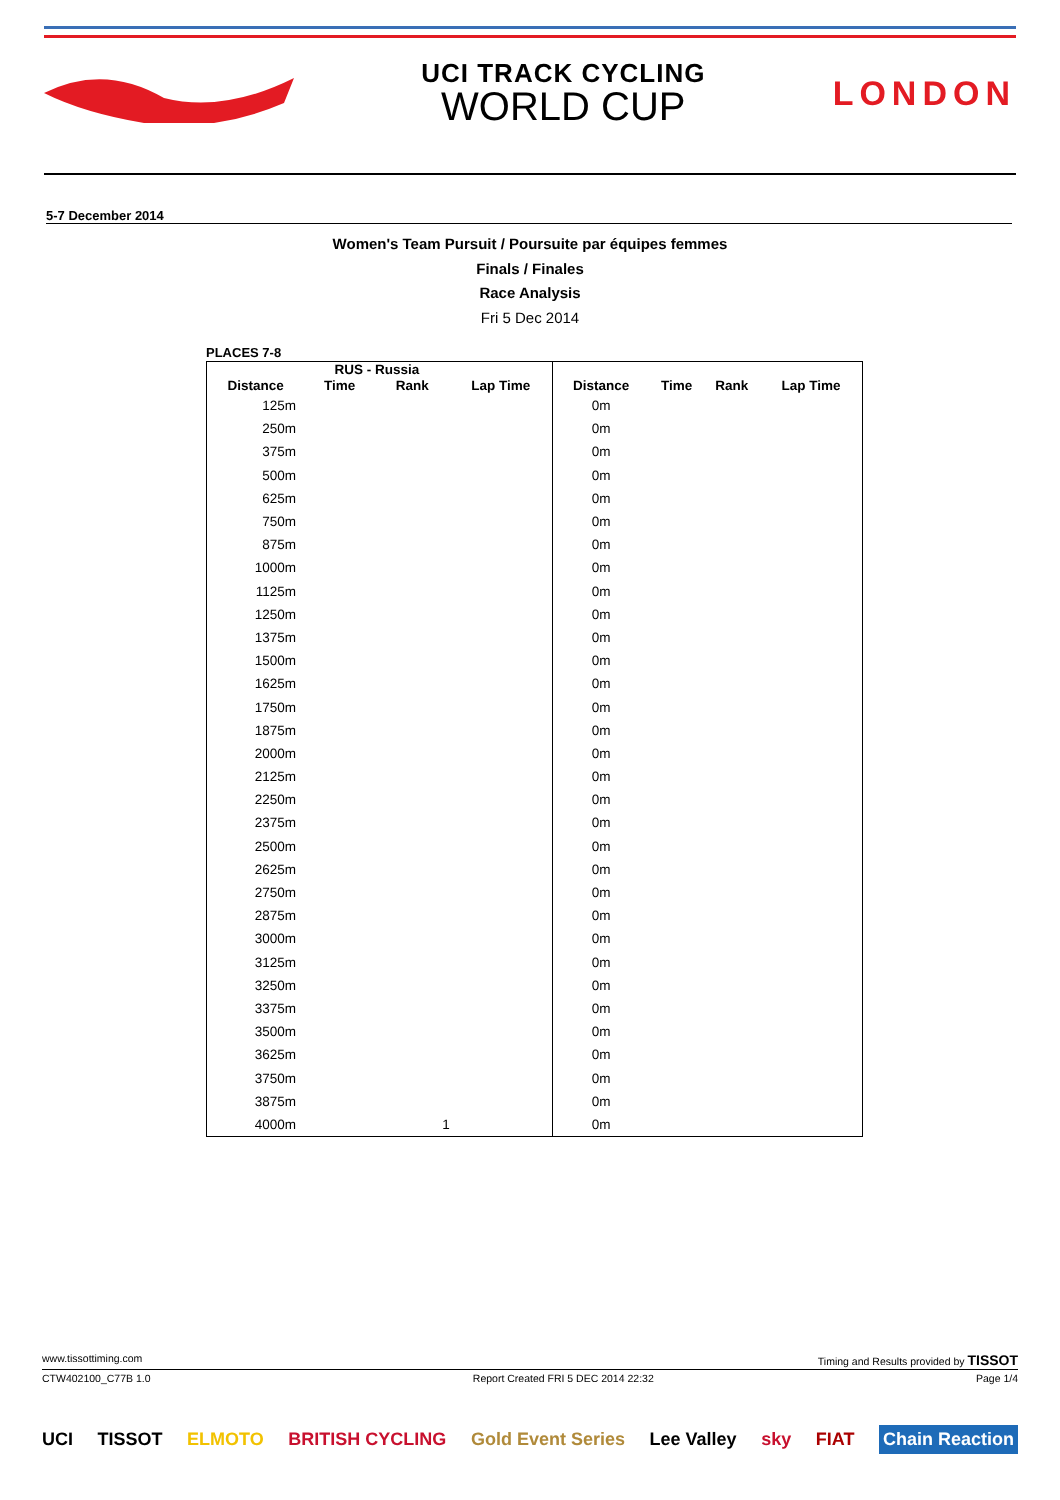UCI TRACK CYCLING
WORLD CUP
LONDON
5-7 December 2014
Women's Team Pursuit / Poursuite par équipes femmes
Finals / Finales
Race Analysis
Fri 5 Dec 2014
PLACES 7-8
| | RUS - Russia | | | | | | |
| --- | --- | --- | --- | --- | --- | --- | --- |
| Distance | Time | Rank | Lap Time | Distance | Time | Rank | Lap Time |
| 125m | | | | 0m | | | |
| 250m | | | | 0m | | | |
| 375m | | | | 0m | | | |
| 500m | | | | 0m | | | |
| 625m | | | | 0m | | | |
| 750m | | | | 0m | | | |
| 875m | | | | 0m | | | |
| 1000m | | | | 0m | | | |
| 1125m | | | | 0m | | | |
| 1250m | | | | 0m | | | |
| 1375m | | | | 0m | | | |
| 1500m | | | | 0m | | | |
| 1625m | | | | 0m | | | |
| 1750m | | | | 0m | | | |
| 1875m | | | | 0m | | | |
| 2000m | | | | 0m | | | |
| 2125m | | | | 0m | | | |
| 2250m | | | | 0m | | | |
| 2375m | | | | 0m | | | |
| 2500m | | | | 0m | | | |
| 2625m | | | | 0m | | | |
| 2750m | | | | 0m | | | |
| 2875m | | | | 0m | | | |
| 3000m | | | | 0m | | | |
| 3125m | | | | 0m | | | |
| 3250m | | | | 0m | | | |
| 3375m | | | | 0m | | | |
| 3500m | | | | 0m | | | |
| 3625m | | | | 0m | | | |
| 3750m | | | | 0m | | | |
| 3875m | | | | 0m | | | |
| 4000m | | 1 | | 0m | | | |
www.tissottiming.com Timing and Results provided by TISSOT
CTW402100_C77B 1.0 Report Created FRI 5 DEC 2014 22:32 Page 1/4
UCI TISSOT ELMOTO BRITISH CYCLING Gold Event Series Lee Valley sky FIAT Chain Reaction